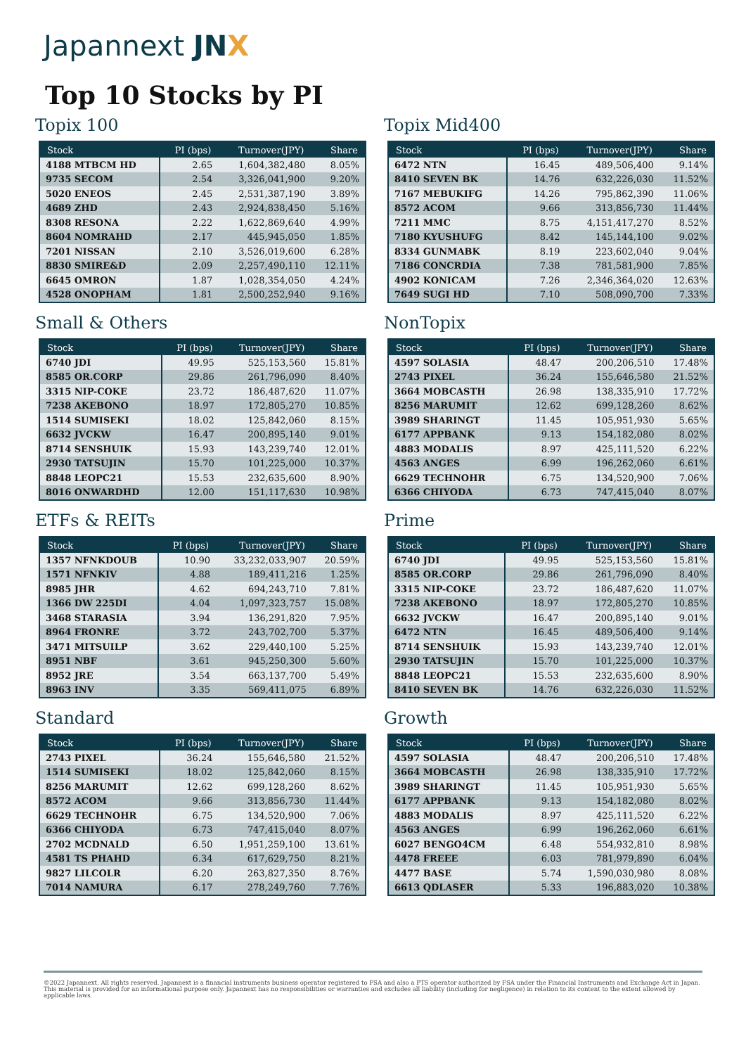Japannext JN X
Top 10 Stocks by PI
Topix 100
| Stock | PI (bps) | Turnover(JPY) | Share |
| --- | --- | --- | --- |
| 4188 MTBCM HD | 2.65 | 1,604,382,480 | 8.05% |
| 9735 SECOM | 2.54 | 3,326,041,900 | 9.20% |
| 5020 ENEOS | 2.45 | 2,531,387,190 | 3.89% |
| 4689 ZHD | 2.43 | 2,924,838,450 | 5.16% |
| 8308 RESONA | 2.22 | 1,622,869,640 | 4.99% |
| 8604 NOMRAHD | 2.17 | 445,945,050 | 1.85% |
| 7201 NISSAN | 2.10 | 3,526,019,600 | 6.28% |
| 8830 SMIRE&D | 2.09 | 2,257,490,110 | 12.11% |
| 6645 OMRON | 1.87 | 1,028,354,050 | 4.24% |
| 4528 ONOPHAM | 1.81 | 2,500,252,940 | 9.16% |
Topix Mid400
| Stock | PI (bps) | Turnover(JPY) | Share |
| --- | --- | --- | --- |
| 6472 NTN | 16.45 | 489,506,400 | 9.14% |
| 8410 SEVEN BK | 14.76 | 632,226,030 | 11.52% |
| 7167 MEBUKIFG | 14.26 | 795,862,390 | 11.06% |
| 8572 ACOM | 9.66 | 313,856,730 | 11.44% |
| 7211 MMC | 8.75 | 4,151,417,270 | 8.52% |
| 7180 KYUSHUFG | 8.42 | 145,144,100 | 9.02% |
| 8334 GUNMABK | 8.19 | 223,602,040 | 9.04% |
| 7186 CONCRDIA | 7.38 | 781,581,900 | 7.85% |
| 4902 KONICAM | 7.26 | 2,346,364,020 | 12.63% |
| 7649 SUGI HD | 7.10 | 508,090,700 | 7.33% |
Small & Others
| Stock | PI (bps) | Turnover(JPY) | Share |
| --- | --- | --- | --- |
| 6740 JDI | 49.95 | 525,153,560 | 15.81% |
| 8585 OR.CORP | 29.86 | 261,796,090 | 8.40% |
| 3315 NIP-COKE | 23.72 | 186,487,620 | 11.07% |
| 7238 AKEBONO | 18.97 | 172,805,270 | 10.85% |
| 1514 SUMISEKI | 18.02 | 125,842,060 | 8.15% |
| 6632 JVCKW | 16.47 | 200,895,140 | 9.01% |
| 8714 SENSHUIK | 15.93 | 143,239,740 | 12.01% |
| 2930 TATSUJIN | 15.70 | 101,225,000 | 10.37% |
| 8848 LEOPC21 | 15.53 | 232,635,600 | 8.90% |
| 8016 ONWARDHD | 12.00 | 151,117,630 | 10.98% |
NonTopix
| Stock | PI (bps) | Turnover(JPY) | Share |
| --- | --- | --- | --- |
| 4597 SOLASIA | 48.47 | 200,206,510 | 17.48% |
| 2743 PIXEL | 36.24 | 155,646,580 | 21.52% |
| 3664 MOBCASTH | 26.98 | 138,335,910 | 17.72% |
| 8256 MARUMIT | 12.62 | 699,128,260 | 8.62% |
| 3989 SHARINGT | 11.45 | 105,951,930 | 5.65% |
| 6177 APPBANK | 9.13 | 154,182,080 | 8.02% |
| 4883 MODALIS | 8.97 | 425,111,520 | 6.22% |
| 4563 ANGES | 6.99 | 196,262,060 | 6.61% |
| 6629 TECHNOHR | 6.75 | 134,520,900 | 7.06% |
| 6366 CHIYODA | 6.73 | 747,415,040 | 8.07% |
ETFs & REITs
| Stock | PI (bps) | Turnover(JPY) | Share |
| --- | --- | --- | --- |
| 1357 NFNKDOUB | 10.90 | 33,232,033,907 | 20.59% |
| 1571 NFNKIV | 4.88 | 189,411,216 | 1.25% |
| 8985 JHR | 4.62 | 694,243,710 | 7.81% |
| 1366 DW 225DI | 4.04 | 1,097,323,757 | 15.08% |
| 3468 STARASIA | 3.94 | 136,291,820 | 7.95% |
| 8964 FRONRE | 3.72 | 243,702,700 | 5.37% |
| 3471 MITSUILP | 3.62 | 229,440,100 | 5.25% |
| 8951 NBF | 3.61 | 945,250,300 | 5.60% |
| 8952 JRE | 3.54 | 663,137,700 | 5.49% |
| 8963 INV | 3.35 | 569,411,075 | 6.89% |
Prime
| Stock | PI (bps) | Turnover(JPY) | Share |
| --- | --- | --- | --- |
| 6740 JDI | 49.95 | 525,153,560 | 15.81% |
| 8585 OR.CORP | 29.86 | 261,796,090 | 8.40% |
| 3315 NIP-COKE | 23.72 | 186,487,620 | 11.07% |
| 7238 AKEBONO | 18.97 | 172,805,270 | 10.85% |
| 6632 JVCKW | 16.47 | 200,895,140 | 9.01% |
| 6472 NTN | 16.45 | 489,506,400 | 9.14% |
| 8714 SENSHUIK | 15.93 | 143,239,740 | 12.01% |
| 2930 TATSUJIN | 15.70 | 101,225,000 | 10.37% |
| 8848 LEOPC21 | 15.53 | 232,635,600 | 8.90% |
| 8410 SEVEN BK | 14.76 | 632,226,030 | 11.52% |
Standard
| Stock | PI (bps) | Turnover(JPY) | Share |
| --- | --- | --- | --- |
| 2743 PIXEL | 36.24 | 155,646,580 | 21.52% |
| 1514 SUMISEKI | 18.02 | 125,842,060 | 8.15% |
| 8256 MARUMIT | 12.62 | 699,128,260 | 8.62% |
| 8572 ACOM | 9.66 | 313,856,730 | 11.44% |
| 6629 TECHNOHR | 6.75 | 134,520,900 | 7.06% |
| 6366 CHIYODA | 6.73 | 747,415,040 | 8.07% |
| 2702 MCDNALD | 6.50 | 1,951,259,100 | 13.61% |
| 4581 TS PHAHD | 6.34 | 617,629,750 | 8.21% |
| 9827 LILCOLR | 6.20 | 263,827,350 | 8.76% |
| 7014 NAMURA | 6.17 | 278,249,760 | 7.76% |
Growth
| Stock | PI (bps) | Turnover(JPY) | Share |
| --- | --- | --- | --- |
| 4597 SOLASIA | 48.47 | 200,206,510 | 17.48% |
| 3664 MOBCASTH | 26.98 | 138,335,910 | 17.72% |
| 3989 SHARINGT | 11.45 | 105,951,930 | 5.65% |
| 6177 APPBANK | 9.13 | 154,182,080 | 8.02% |
| 4883 MODALIS | 8.97 | 425,111,520 | 6.22% |
| 4563 ANGES | 6.99 | 196,262,060 | 6.61% |
| 6027 BENGO4CM | 6.48 | 554,932,810 | 8.98% |
| 4478 FREEE | 6.03 | 781,979,890 | 6.04% |
| 4477 BASE | 5.74 | 1,590,030,980 | 8.08% |
| 6613 QDLASER | 5.33 | 196,883,020 | 10.38% |
©2022 Japannext. All rights reserved. Japannext is a financial instruments business operator registered to FSA and also a PTS operator authorized by FSA under the Financial Instruments and Exchange Act in Japan. This material is provided for an informational purpose only. Japannext has no responsibilities or warranties and excludes all liability (including for negligence) in relation to its content to the extent allowed by applicable laws.